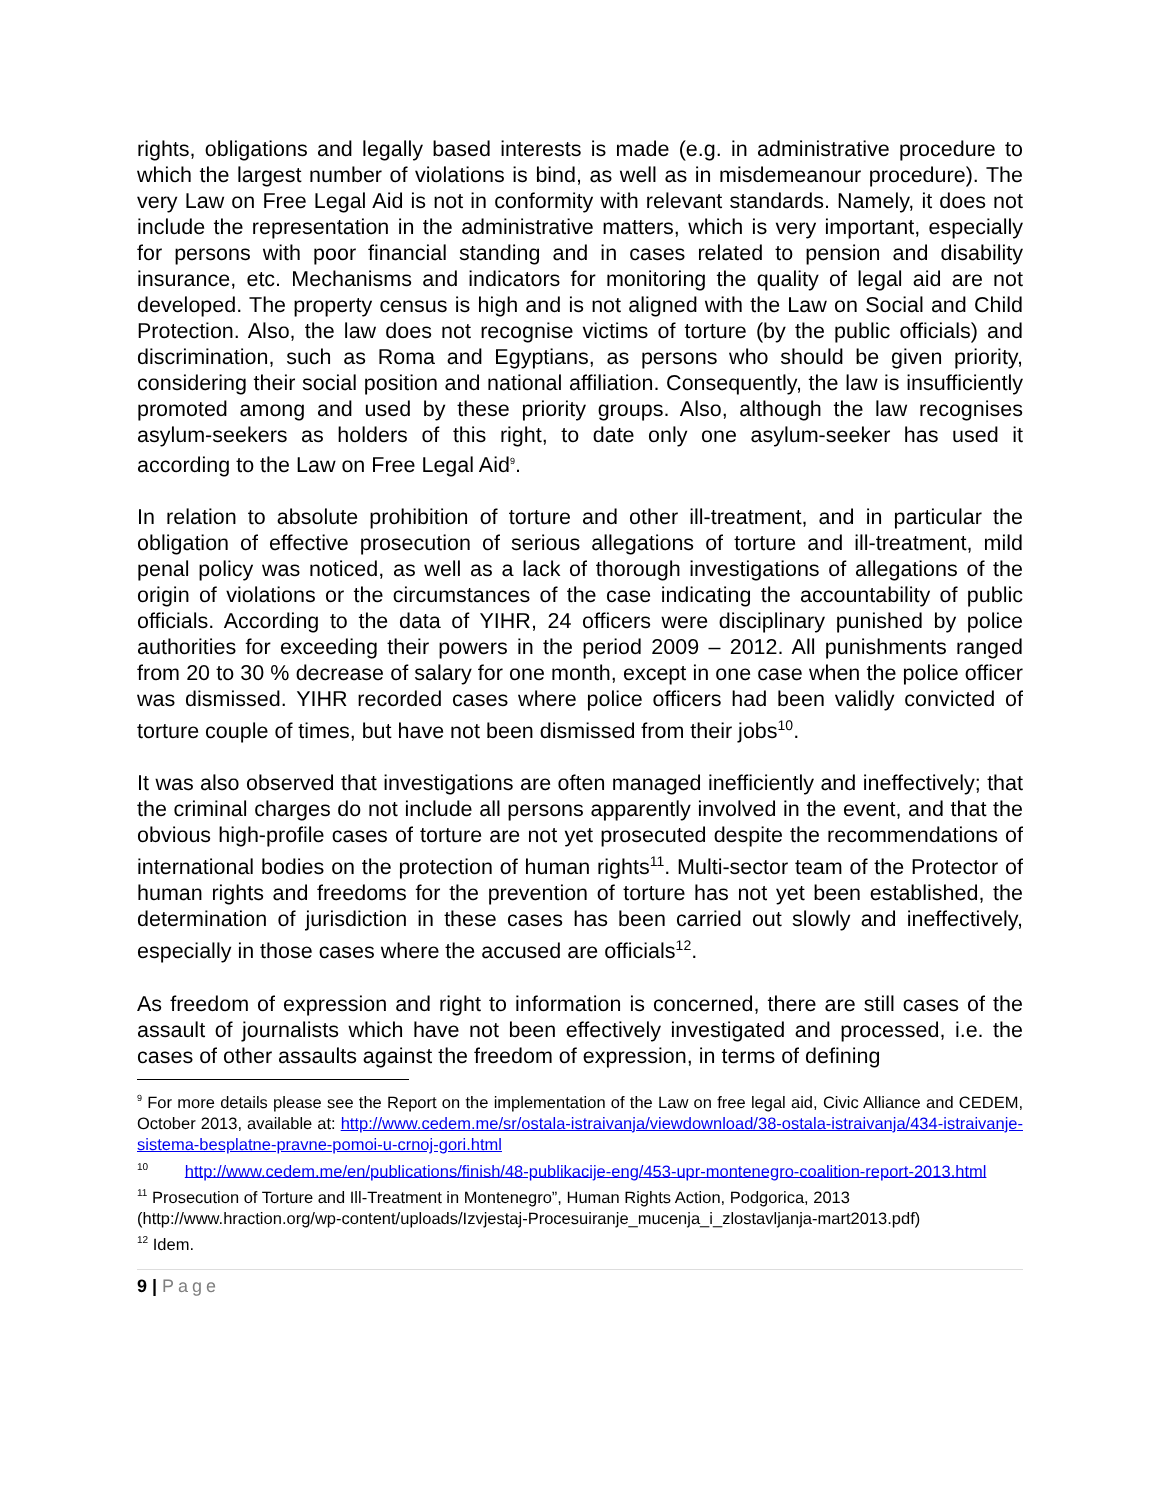rights, obligations and legally based interests is made (e.g. in administrative procedure to which the largest number of violations is bind, as well as in misdemeanour procedure). The very Law on Free Legal Aid is not in conformity with relevant standards. Namely, it does not include the representation in the administrative matters, which is very important, especially for persons with poor financial standing and in cases related to pension and disability insurance, etc. Mechanisms and indicators for monitoring the quality of legal aid are not developed. The property census is high and is not aligned with the Law on Social and Child Protection. Also, the law does not recognise victims of torture (by the public officials) and discrimination, such as Roma and Egyptians, as persons who should be given priority, considering their social position and national affiliation. Consequently, the law is insufficiently promoted among and used by these priority groups. Also, although the law recognises asylum-seekers as holders of this right, to date only one asylum-seeker has used it according to the Law on Free Legal Aid<sup>9</sup>.
In relation to absolute prohibition of torture and other ill-treatment, and in particular the obligation of effective prosecution of serious allegations of torture and ill-treatment, mild penal policy was noticed, as well as a lack of thorough investigations of allegations of the origin of violations or the circumstances of the case indicating the accountability of public officials. According to the data of YIHR, 24 officers were disciplinary punished by police authorities for exceeding their powers in the period 2009 – 2012. All punishments ranged from 20 to 30 % decrease of salary for one month, except in one case when the police officer was dismissed. YIHR recorded cases where police officers had been validly convicted of torture couple of times, but have not been dismissed from their jobs<sup>10</sup>.
It was also observed that investigations are often managed inefficiently and ineffectively; that the criminal charges do not include all persons apparently involved in the event, and that the obvious high-profile cases of torture are not yet prosecuted despite the recommendations of international bodies on the protection of human rights<sup>11</sup>. Multi-sector team of the Protector of human rights and freedoms for the prevention of torture has not yet been established, the determination of jurisdiction in these cases has been carried out slowly and ineffectively, especially in those cases where the accused are officials<sup>12</sup>.
As freedom of expression and right to information is concerned, there are still cases of the assault of journalists which have not been effectively investigated and processed, i.e. the cases of other assaults against the freedom of expression, in terms of defining
<sup>9</sup> For more details please see the Report on the implementation of the Law on free legal aid, Civic Alliance and CEDEM, October 2013, available at: http://www.cedem.me/sr/ostala-istraivanja/viewdownload/38-ostala-istraivanja/434-istraivanje-sistema-besplatne-pravne-pomoi-u-crnoj-gori.html
<sup>10</sup> http://www.cedem.me/en/publications/finish/48-publikacije-eng/453-upr-montenegro-coalition-report-2013.html
<sup>11</sup> Prosecution of Torture and Ill-Treatment in Montenegro”, Human Rights Action, Podgorica, 2013 (http://www.hraction.org/wp-content/uploads/Izvjestaj-Procesuiranje_mucenja_i_zlostavljanja-mart2013.pdf)
<sup>12</sup> Idem.
9 | Page